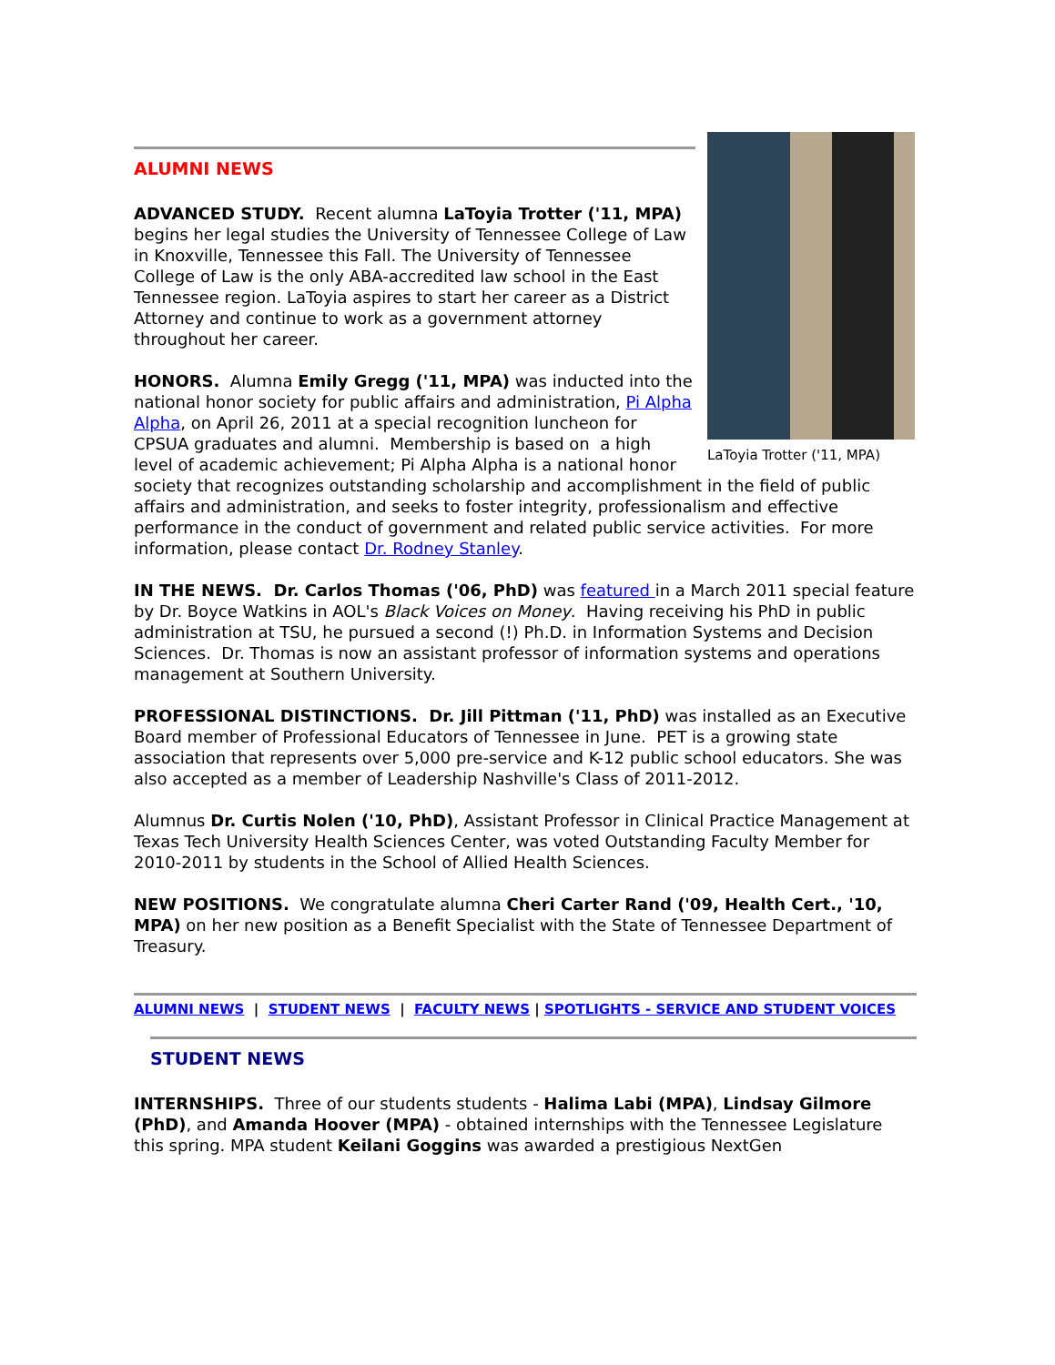LaToyia Trotter ('11, MPA)
ALUMNI NEWS
ADVANCED STUDY. Recent alumna LaToyia Trotter ('11, MPA) begins her legal studies the University of Tennessee College of Law in Knoxville, Tennessee this Fall. The University of Tennessee College of Law is the only ABA-accredited law school in the East Tennessee region. LaToyia aspires to start her career as a District Attorney and continue to work as a government attorney throughout her career.
HONORS. Alumna Emily Gregg ('11, MPA) was inducted into the national honor society for public affairs and administration, Pi Alpha Alpha, on April 26, 2011 at a special recognition luncheon for CPSUA graduates and alumni. Membership is based on a high level of academic achievement; Pi Alpha Alpha is a national honor society that recognizes outstanding scholarship and accomplishment in the field of public affairs and administration, and seeks to foster integrity, professionalism and effective performance in the conduct of government and related public service activities. For more information, please contact Dr. Rodney Stanley.
IN THE NEWS. Dr. Carlos Thomas ('06, PhD) was featured in a March 2011 special feature by Dr. Boyce Watkins in AOL's Black Voices on Money. Having receiving his PhD in public administration at TSU, he pursued a second (!) Ph.D. in Information Systems and Decision Sciences. Dr. Thomas is now an assistant professor of information systems and operations management at Southern University.
PROFESSIONAL DISTINCTIONS. Dr. Jill Pittman ('11, PhD) was installed as an Executive Board member of Professional Educators of Tennessee in June. PET is a growing state association that represents over 5,000 pre-service and K-12 public school educators. She was also accepted as a member of Leadership Nashville's Class of 2011-2012.
Alumnus Dr. Curtis Nolen ('10, PhD), Assistant Professor in Clinical Practice Management at Texas Tech University Health Sciences Center, was voted Outstanding Faculty Member for 2010-2011 by students in the School of Allied Health Sciences.
NEW POSITIONS. We congratulate alumna Cheri Carter Rand ('09, Health Cert., '10, MPA) on her new position as a Benefit Specialist with the State of Tennessee Department of Treasury.
ALUMNI NEWS | STUDENT NEWS | FACULTY NEWS | SPOTLIGHTS - SERVICE AND STUDENT VOICES
STUDENT NEWS
INTERNSHIPS. Three of our students students - Halima Labi (MPA), Lindsay Gilmore (PhD), and Amanda Hoover (MPA) - obtained internships with the Tennessee Legislature this spring. MPA student Keilani Goggins was awarded a prestigious NextGen